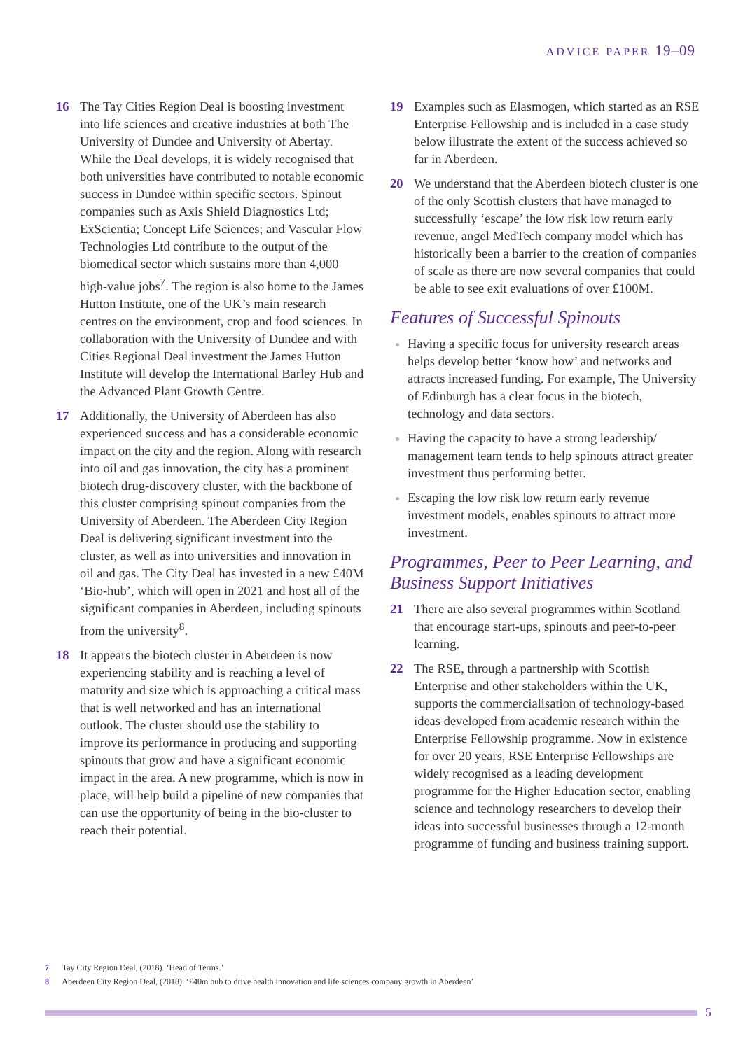ADVICE PAPER 19–09
16 The Tay Cities Region Deal is boosting investment into life sciences and creative industries at both The University of Dundee and University of Abertay. While the Deal develops, it is widely recognised that both universities have contributed to notable economic success in Dundee within specific sectors. Spinout companies such as Axis Shield Diagnostics Ltd; ExScientia; Concept Life Sciences; and Vascular Flow Technologies Ltd contribute to the output of the biomedical sector which sustains more than 4,000 high-value jobs<sup>7</sup>. The region is also home to the James Hutton Institute, one of the UK’s main research centres on the environment, crop and food sciences. In collaboration with the University of Dundee and with Cities Regional Deal investment the James Hutton Institute will develop the International Barley Hub and the Advanced Plant Growth Centre.
17 Additionally, the University of Aberdeen has also experienced success and has a considerable economic impact on the city and the region. Along with research into oil and gas innovation, the city has a prominent biotech drug-discovery cluster, with the backbone of this cluster comprising spinout companies from the University of Aberdeen. The Aberdeen City Region Deal is delivering significant investment into the cluster, as well as into universities and innovation in oil and gas. The City Deal has invested in a new £40M ‘Bio-hub’, which will open in 2021 and host all of the significant companies in Aberdeen, including spinouts from the university<sup>8</sup>.
18 It appears the biotech cluster in Aberdeen is now experiencing stability and is reaching a level of maturity and size which is approaching a critical mass that is well networked and has an international outlook. The cluster should use the stability to improve its performance in producing and supporting spinouts that grow and have a significant economic impact in the area. A new programme, which is now in place, will help build a pipeline of new companies that can use the opportunity of being in the bio-cluster to reach their potential.
19 Examples such as Elasmogen, which started as an RSE Enterprise Fellowship and is included in a case study below illustrate the extent of the success achieved so far in Aberdeen.
20 We understand that the Aberdeen biotech cluster is one of the only Scottish clusters that have managed to successfully ‘escape’ the low risk low return early revenue, angel MedTech company model which has historically been a barrier to the creation of companies of scale as there are now several companies that could be able to see exit evaluations of over £100M.
Features of Successful Spinouts
Having a specific focus for university research areas helps develop better ‘know how’ and networks and attracts increased funding. For example, The University of Edinburgh has a clear focus in the biotech, technology and data sectors.
Having the capacity to have a strong leadership/ management team tends to help spinouts attract greater investment thus performing better.
Escaping the low risk low return early revenue investment models, enables spinouts to attract more investment.
Programmes, Peer to Peer Learning, and Business Support Initiatives
21 There are also several programmes within Scotland that encourage start-ups, spinouts and peer-to-peer learning.
22 The RSE, through a partnership with Scottish Enterprise and other stakeholders within the UK, supports the commercialisation of technology-based ideas developed from academic research within the Enterprise Fellowship programme. Now in existence for over 20 years, RSE Enterprise Fellowships are widely recognised as a leading development programme for the Higher Education sector, enabling science and technology researchers to develop their ideas into successful businesses through a 12-month programme of funding and business training support.
7 Tay City Region Deal, (2018). ‘Head of Terms.’
8 Aberdeen City Region Deal, (2018). ‘£40m hub to drive health innovation and life sciences company growth in Aberdeen’
5